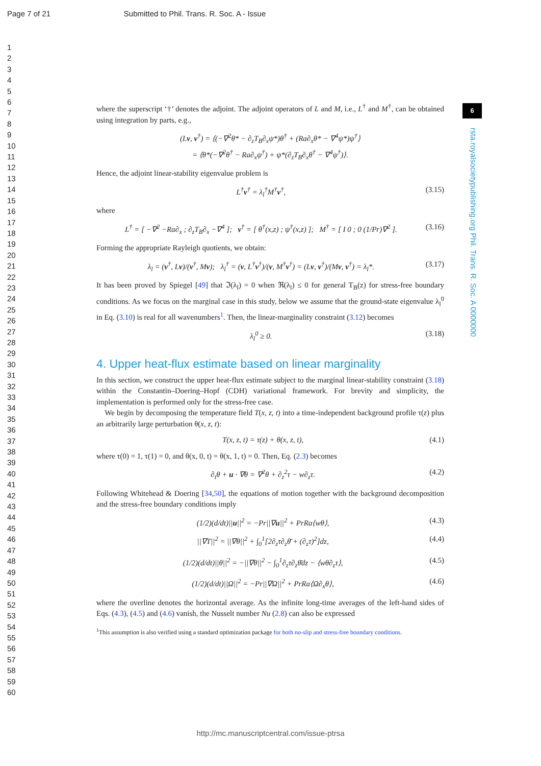Page 7 of 21 Submitted to Phil. Trans. R. Soc. A - Issue
1
2
3
4
5
6
7
8
9
10
11
12
13
14
15
16
17
18
19
20
21
22
23
24
25
26
27
28
29
30
31
32
33
34
35
36
37
38
39
40
41
42
43
44
45
46
47
48
49
50
51
52
53
54
55
56
57
58
59
60
6
rsta.royalsocietypublishing.org Phil. Trans. R. Soc. A 0000000
where the superscript ‘†’ denotes the adjoint. The adjoint operators of L and M, i.e., L<sup>†</sup> and M<sup>†</sup>, can be obtained using integration by parts, e.g.,
(Lv, v<sup>†</sup>) = ⟨(−∇<sup>2</sup>θ* − ∂<sub>z</sub>T<sub>B</sub>∂<sub>x</sub>ψ*)θ<sup>†</sup> + (Ra∂<sub>x</sub>θ* − ∇<sup>4</sup>ψ*)ψ<sup>†</sup>⟩
= ⟨θ*(−∇<sup>2</sup>θ<sup>†</sup> − Ra∂<sub>x</sub>ψ<sup>†</sup>) + ψ*(∂<sub>z</sub>T<sub>B</sub>∂<sub>x</sub>θ<sup>†</sup> − ∇<sup>4</sup>ψ<sup>†</sup>)⟩.
Hence, the adjoint linear-stability eigenvalue problem is
L<sup>†</sup>v<sup>†</sup> = λ<sub>l</sub><sup>†</sup>M<sup>†</sup>v<sup>†</sup>, (3.15)
where
L<sup>†</sup> = [ −∇<sup>2</sup> −Ra∂<sub>x</sub> ; ∂<sub>z</sub>T<sub>B</sub>∂<sub>x</sub> −∇<sup>4</sup> ]; v<sup>†</sup> = [ θ<sup>†</sup>(x,z) ; ψ<sup>†</sup>(x,z) ]; M<sup>†</sup> = [ I 0 ; 0 (1/Pr)∇<sup>2</sup> ]. (3.16)
Forming the appropriate Rayleigh quotients, we obtain:
λ<sub>l</sub> = (v<sup>†</sup>, Lv)/(v<sup>†</sup>, Mv); λ<sub>l</sub><sup>†</sup> = (v, L<sup>†</sup>v<sup>†</sup>)/(v, M<sup>†</sup>v<sup>†</sup>) = (Lv, v<sup>†</sup>)/(Mv, v<sup>†</sup>) = λ<sub>l</sub>*. (3.17)
It has been proved by Spiegel [49] that ℑ(λ<sub>l</sub>) = 0 when ℜ(λ<sub>l</sub>) ≤ 0 for general T<sub>B</sub>(z) for stress-free boundary conditions. As we focus on the marginal case in this study, below we assume that the ground-state eigenvalue λ<sub>l</sub><sup>0</sup> in Eq. (3.10) is real for all wavenumbers<sup>1</sup>. Then, the linear-marginality constraint (3.12) becomes
λ<sub>l</sub><sup>0</sup> ≥ 0. (3.18)
4. Upper heat-flux estimate based on linear marginality
In this section, we construct the upper heat-flux estimate subject to the marginal linear-stability constraint (3.18) within the Constantin–Doering–Hopf (CDH) variational framework. For brevity and simplicity, the implementation is performed only for the stress-free case.
We begin by decomposing the temperature field T(x, z, t) into a time-independent background profile τ(z) plus an arbitrarily large perturbation θ(x, z, t):
T(x, z, t) = τ(z) + θ(x, z, t), (4.1)
where τ(0) = 1, τ(1) = 0, and θ(x, 0, t) = θ(x, 1, t) = 0. Then, Eq. (2.3) becomes
∂<sub>t</sub>θ + u · ∇θ = ∇<sup>2</sup>θ + ∂<sub>z</sub><sup>2</sup>τ − w∂<sub>z</sub>τ. (4.2)
Following Whitehead & Doering [34,50], the equations of motion together with the background decomposition and the stress-free boundary conditions imply
(1/2)(d/dt)||u||<sup>2</sup> = −Pr||∇u||<sup>2</sup> + PrRa⟨wθ⟩, (4.3)
||∇T||<sup>2</sup> = ||∇θ||<sup>2</sup> + ∫<sub>0</sub><sup>1</sup>[2∂<sub>z</sub>τ∂<sub>z</sub>θ̄ + (∂<sub>z</sub>τ)<sup>2</sup>]dz, (4.4)
(1/2)(d/dt)||θ||<sup>2</sup> = −||∇θ||<sup>2</sup> − ∫<sub>0</sub><sup>1</sup>∂<sub>z</sub>τ∂<sub>z</sub>θ̄dz − ⟨wθ∂<sub>z</sub>τ⟩, (4.5)
(1/2)(d/dt)||Ω||<sup>2</sup> = −Pr||∇Ω||<sup>2</sup> + PrRa⟨Ω∂<sub>x</sub>θ⟩, (4.6)
where the overline denotes the horizontal average. As the infinite long-time averages of the left-hand sides of Eqs. (4.3), (4.5) and (4.6) vanish, the Nusselt number Nu (2.8) can also be expressed
<sup>1</sup> This assumption is also verified using a standard optimization package for both no-slip and stress-free boundary conditions.
http://mc.manuscriptcentral.com/issue-ptrsa